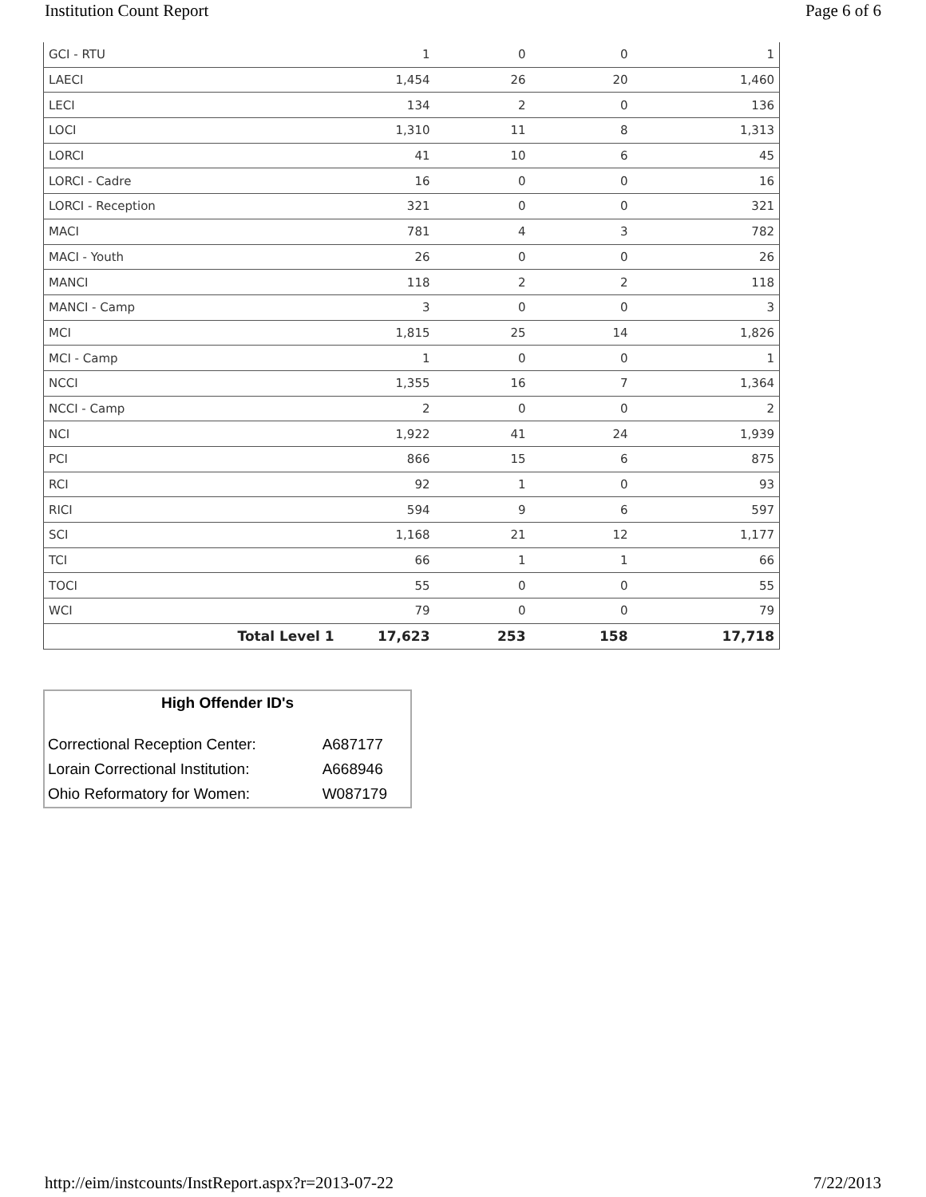Institution Count Report Page 6 of 6
| GCI - RTU | 1 | 0 | 0 | 1 |
| LAECI | 1,454 | 26 | 20 | 1,460 |
| LECI | 134 | 2 | 0 | 136 |
| LOCI | 1,310 | 11 | 8 | 1,313 |
| LORCI | 41 | 10 | 6 | 45 |
| LORCI - Cadre | 16 | 0 | 0 | 16 |
| LORCI - Reception | 321 | 0 | 0 | 321 |
| MACI | 781 | 4 | 3 | 782 |
| MACI - Youth | 26 | 0 | 0 | 26 |
| MANCI | 118 | 2 | 2 | 118 |
| MANCI - Camp | 3 | 0 | 0 | 3 |
| MCI | 1,815 | 25 | 14 | 1,826 |
| MCI - Camp | 1 | 0 | 0 | 1 |
| NCCI | 1,355 | 16 | 7 | 1,364 |
| NCCI - Camp | 2 | 0 | 0 | 2 |
| NCI | 1,922 | 41 | 24 | 1,939 |
| PCI | 866 | 15 | 6 | 875 |
| RCI | 92 | 1 | 0 | 93 |
| RICI | 594 | 9 | 6 | 597 |
| SCI | 1,168 | 21 | 12 | 1,177 |
| TCI | 66 | 1 | 1 | 66 |
| TOCI | 55 | 0 | 0 | 55 |
| WCI | 79 | 0 | 0 | 79 |
| Total Level 1 | 17,623 | 253 | 158 | 17,718 |
| High Offender ID's | |
| --- | --- |
| Correctional Reception Center: | A687177 |
| Lorain Correctional Institution: | A668946 |
| Ohio Reformatory for Women: | W087179 |
http://eim/instcounts/InstReport.aspx?r=2013-07-22 7/22/2013